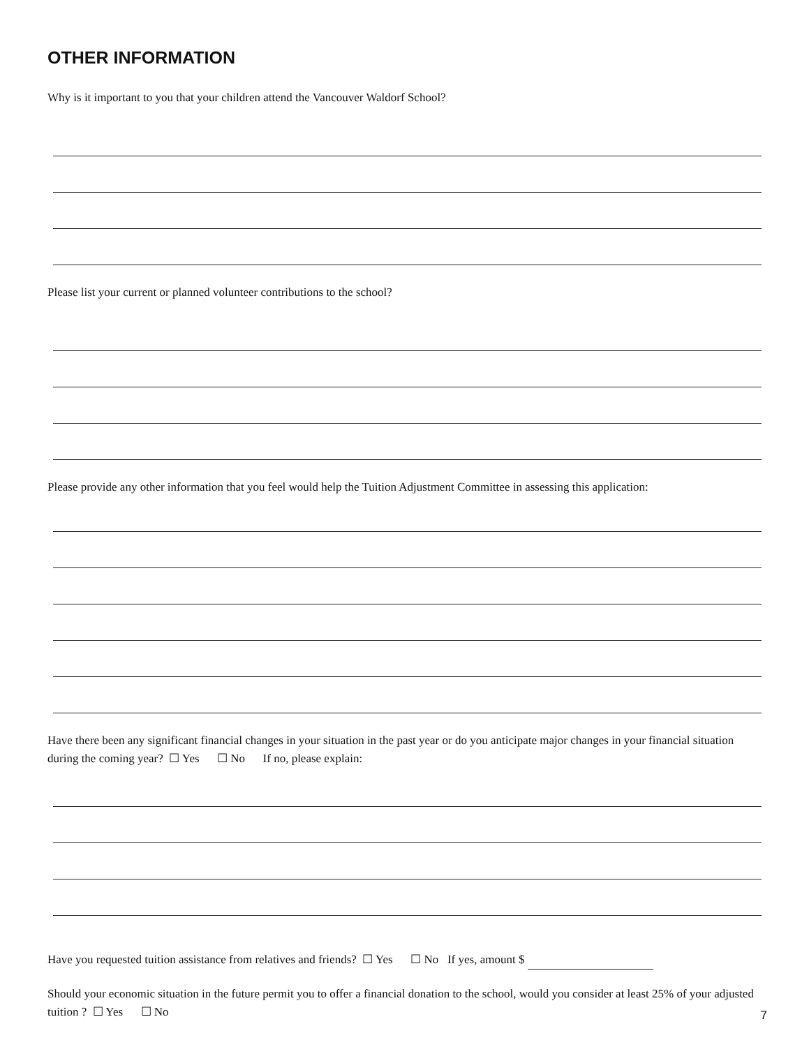OTHER INFORMATION
Why is it important to you that your children attend the Vancouver Waldorf School?
Please list your current or planned volunteer contributions to the school?
Please provide any other information that you feel would help the Tuition Adjustment Committee in assessing this application:
Have there been any significant financial changes in your situation in the past year or do you anticipate major changes in your financial situation during the coming year? ☐ Yes ☐ No If no, please explain:
Have you requested tuition assistance from relatives and friends? ☐ Yes ☐ No If yes, amount $
Should your economic situation in the future permit you to offer a financial donation to the school, would you consider at least 25% of your adjusted tuition ? ☐ Yes ☐ No
7